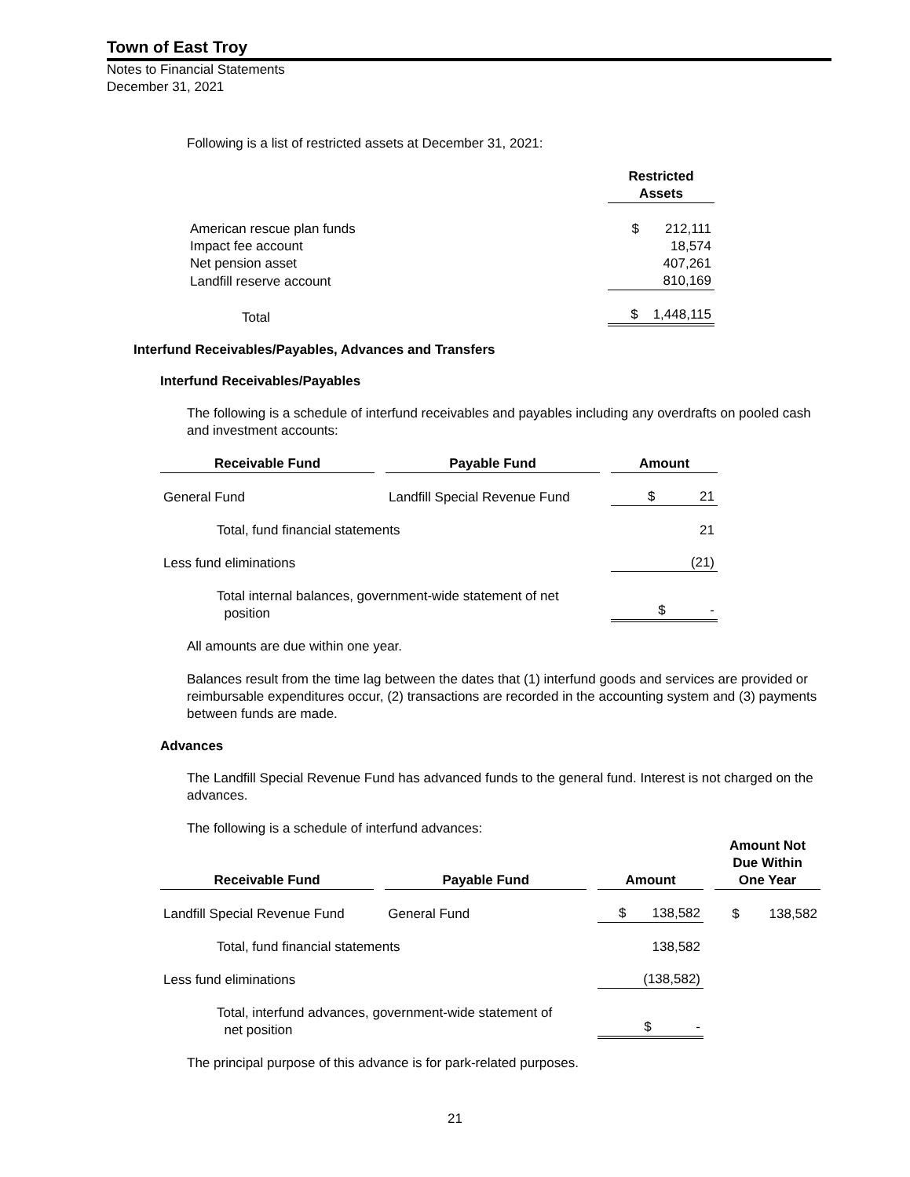Town of East Troy
Notes to Financial Statements
December 31, 2021
Following is a list of restricted assets at December 31, 2021:
| | Restricted Assets |
| --- | --- |
| American rescue plan funds | $ 212,111 |
| Impact fee account | 18,574 |
| Net pension asset | 407,261 |
| Landfill reserve account | 810,169 |
| Total | $ 1,448,115 |
Interfund Receivables/Payables, Advances and Transfers
Interfund Receivables/Payables
The following is a schedule of interfund receivables and payables including any overdrafts on pooled cash and investment accounts:
| Receivable Fund | Payable Fund | Amount |
| --- | --- | --- |
| General Fund | Landfill Special Revenue Fund | $ 21 |
| Total, fund financial statements | | 21 |
| Less fund eliminations | | (21) |
| Total internal balances, government-wide statement of net position | | $ - |
All amounts are due within one year.
Balances result from the time lag between the dates that (1) interfund goods and services are provided or reimbursable expenditures occur, (2) transactions are recorded in the accounting system and (3) payments between funds are made.
Advances
The Landfill Special Revenue Fund has advanced funds to the general fund. Interest is not charged on the advances.
The following is a schedule of interfund advances:
| Receivable Fund | Payable Fund | Amount | Amount Not Due Within One Year |
| --- | --- | --- | --- |
| Landfill Special Revenue Fund | General Fund | $ 138,582 | $ 138,582 |
| Total, fund financial statements | | 138,582 | |
| Less fund eliminations | | (138,582) | |
| Total, interfund advances, government-wide statement of net position | | $ - | |
The principal purpose of this advance is for park-related purposes.
21